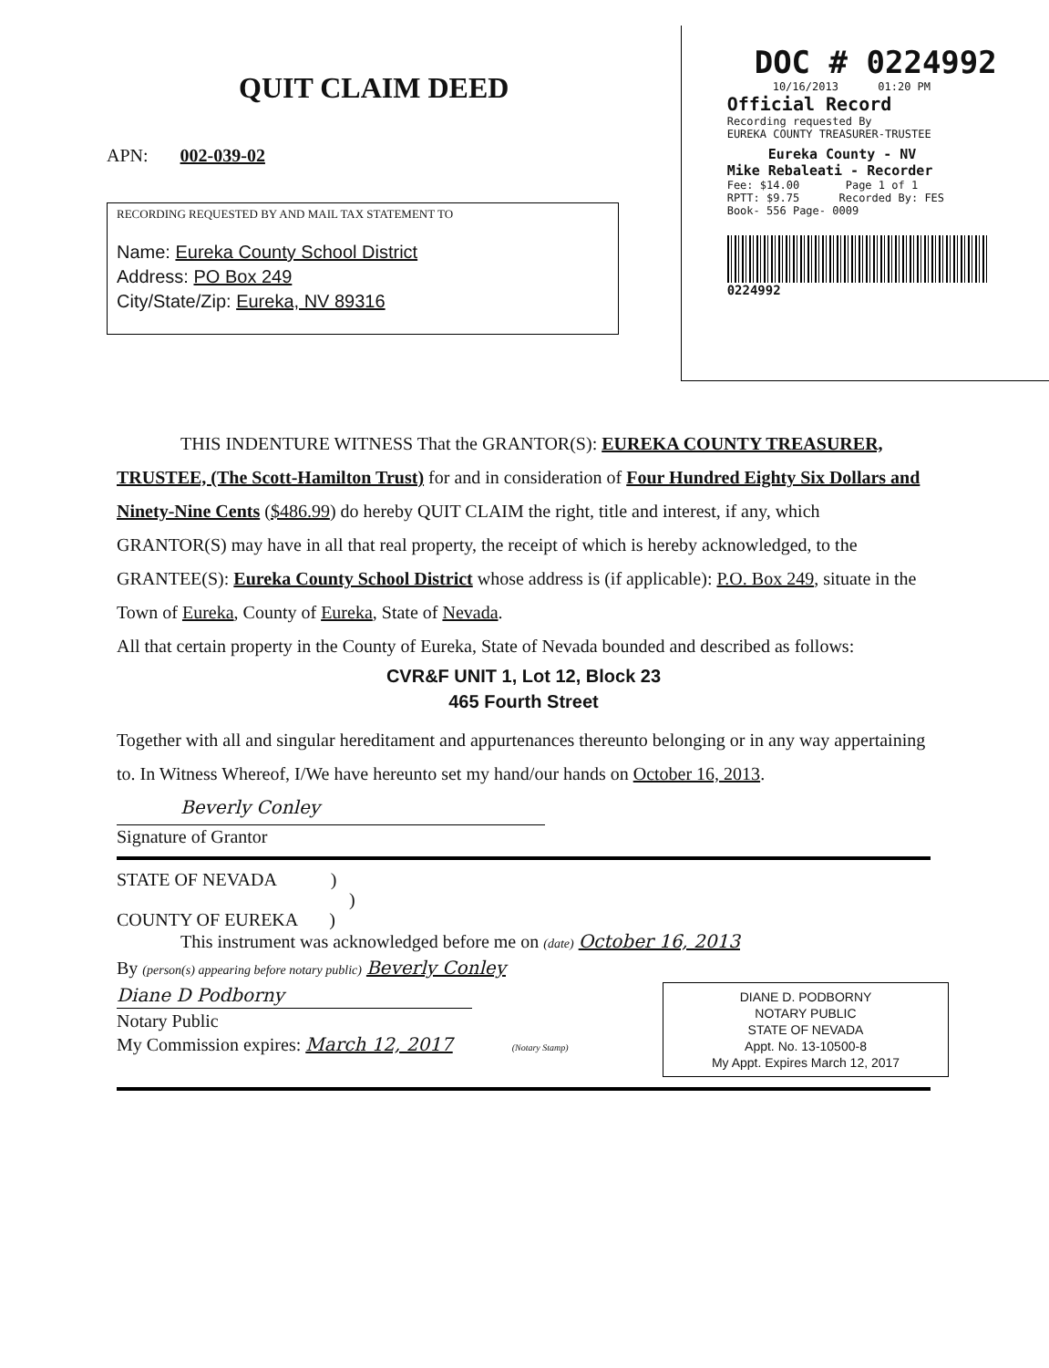QUIT CLAIM DEED
APN: 002-039-02
RECORDING REQUESTED BY AND MAIL TAX STATEMENT TO
Name: Eureka County School District
Address: PO Box 249
City/State/Zip: Eureka, NV 89316
DOC # 0224992
10/16/2013 01:20 PM
Official Record
Recording requested By
EUREKA COUNTY TREASURER-TRUSTEE
Eureka County - NV
Mike Rebaleati - Recorder
Fee: $14.00 Page 1 of 1
RPTT: $9.75 Recorded By: FES
Book- 556 Page- 0009
0224992
THIS INDENTURE WITNESS That the GRANTOR(S): EUREKA COUNTY TREASURER, TRUSTEE, (The Scott-Hamilton Trust) for and in consideration of Four Hundred Eighty Six Dollars and Ninety-Nine Cents ($486.99) do hereby QUIT CLAIM the right, title and interest, if any, which GRANTOR(S) may have in all that real property, the receipt of which is hereby acknowledged, to the GRANTEE(S): Eureka County School District whose address is (if applicable): P.O. Box 249, situate in the Town of Eureka, County of Eureka, State of Nevada.
All that certain property in the County of Eureka, State of Nevada bounded and described as follows:
CVR&F UNIT 1, Lot 12, Block 23
465 Fourth Street
Together with all and singular hereditament and appurtenances thereunto belonging or in any way appertaining to. In Witness Whereof, I/We have hereunto set my hand/our hands on October 16, 2013.
Beverly Conley
Signature of Grantor
STATE OF NEVADA )
)
COUNTY OF EUREKA )
This instrument was acknowledged before me on (date) October 16, 2013
By (person(s) appearing before notary public) Beverly Conley
DIANE D. PODBORNY
NOTARY PUBLIC
STATE OF NEVADA
Appt. No. 13-10500-8
My Appt. Expires March 12, 2017
Diane D Podborny
Notary Public
My Commission expires: March 12, 2017 (Notary Stamp)